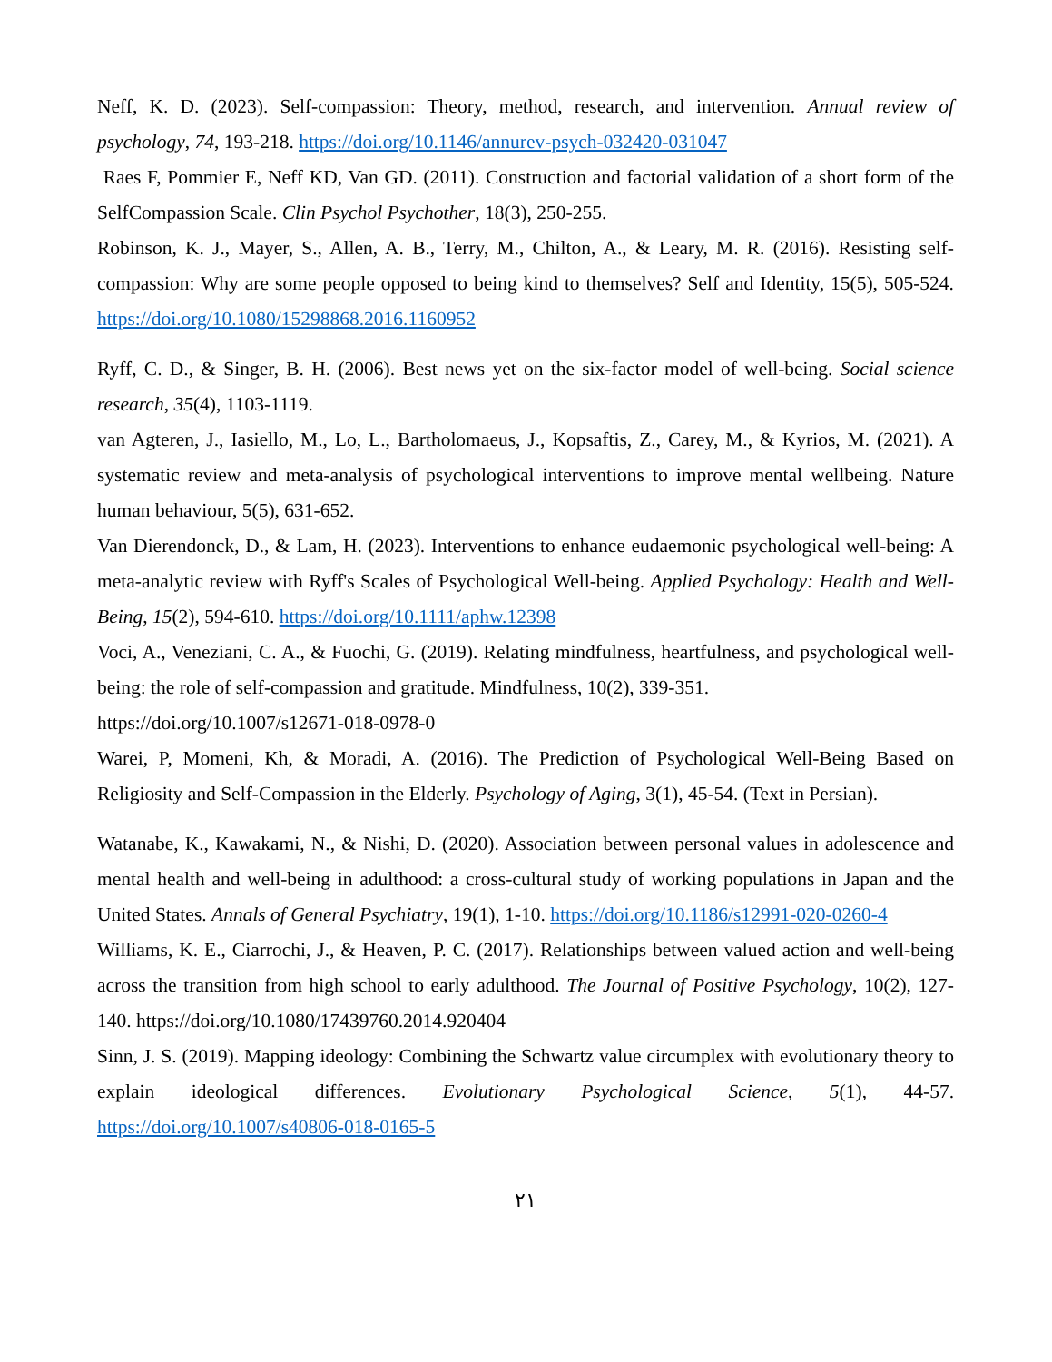Neff, K. D. (2023). Self-compassion: Theory, method, research, and intervention. Annual review of psychology, 74, 193-218. https://doi.org/10.1146/annurev-psych-032420-031047
Raes F, Pommier E, Neff KD, Van GD. (2011). Construction and factorial validation of a short form of the SelfCompassion Scale. Clin Psychol Psychother, 18(3), 250-255.
Robinson, K. J., Mayer, S., Allen, A. B., Terry, M., Chilton, A., & Leary, M. R. (2016). Resisting self-compassion: Why are some people opposed to being kind to themselves? Self and Identity, 15(5), 505-524. https://doi.org/10.1080/15298868.2016.1160952
Ryff, C. D., & Singer, B. H. (2006). Best news yet on the six-factor model of well-being. Social science research, 35(4), 1103-1119.
van Agteren, J., Iasiello, M., Lo, L., Bartholomaeus, J., Kopsaftis, Z., Carey, M., & Kyrios, M. (2021). A systematic review and meta-analysis of psychological interventions to improve mental wellbeing. Nature human behaviour, 5(5), 631-652.
Van Dierendonck, D., & Lam, H. (2023). Interventions to enhance eudaemonic psychological well-being: A meta-analytic review with Ryff's Scales of Psychological Well-being. Applied Psychology: Health and Well-Being, 15(2), 594-610. https://doi.org/10.1111/aphw.12398
Voci, A., Veneziani, C. A., & Fuochi, G. (2019). Relating mindfulness, heartfulness, and psychological well-being: the role of self-compassion and gratitude. Mindfulness, 10(2), 339-351.
https://doi.org/10.1007/s12671-018-0978-0
Warei, P, Momeni, Kh, & Moradi, A. (2016). The Prediction of Psychological Well-Being Based on Religiosity and Self-Compassion in the Elderly. Psychology of Aging, 3(1), 45-54. (Text in Persian).
Watanabe, K., Kawakami, N., & Nishi, D. (2020). Association between personal values in adolescence and mental health and well-being in adulthood: a cross-cultural study of working populations in Japan and the United States. Annals of General Psychiatry, 19(1), 1-10. https://doi.org/10.1186/s12991-020-0260-4
Williams, K. E., Ciarrochi, J., & Heaven, P. C. (2017). Relationships between valued action and well-being across the transition from high school to early adulthood. The Journal of Positive Psychology, 10(2), 127-140. https://doi.org/10.1080/17439760.2014.920404
Sinn, J. S. (2019). Mapping ideology: Combining the Schwartz value circumplex with evolutionary theory to explain ideological differences. Evolutionary Psychological Science, 5(1), 44-57. https://doi.org/10.1007/s40806-018-0165-5
٢١